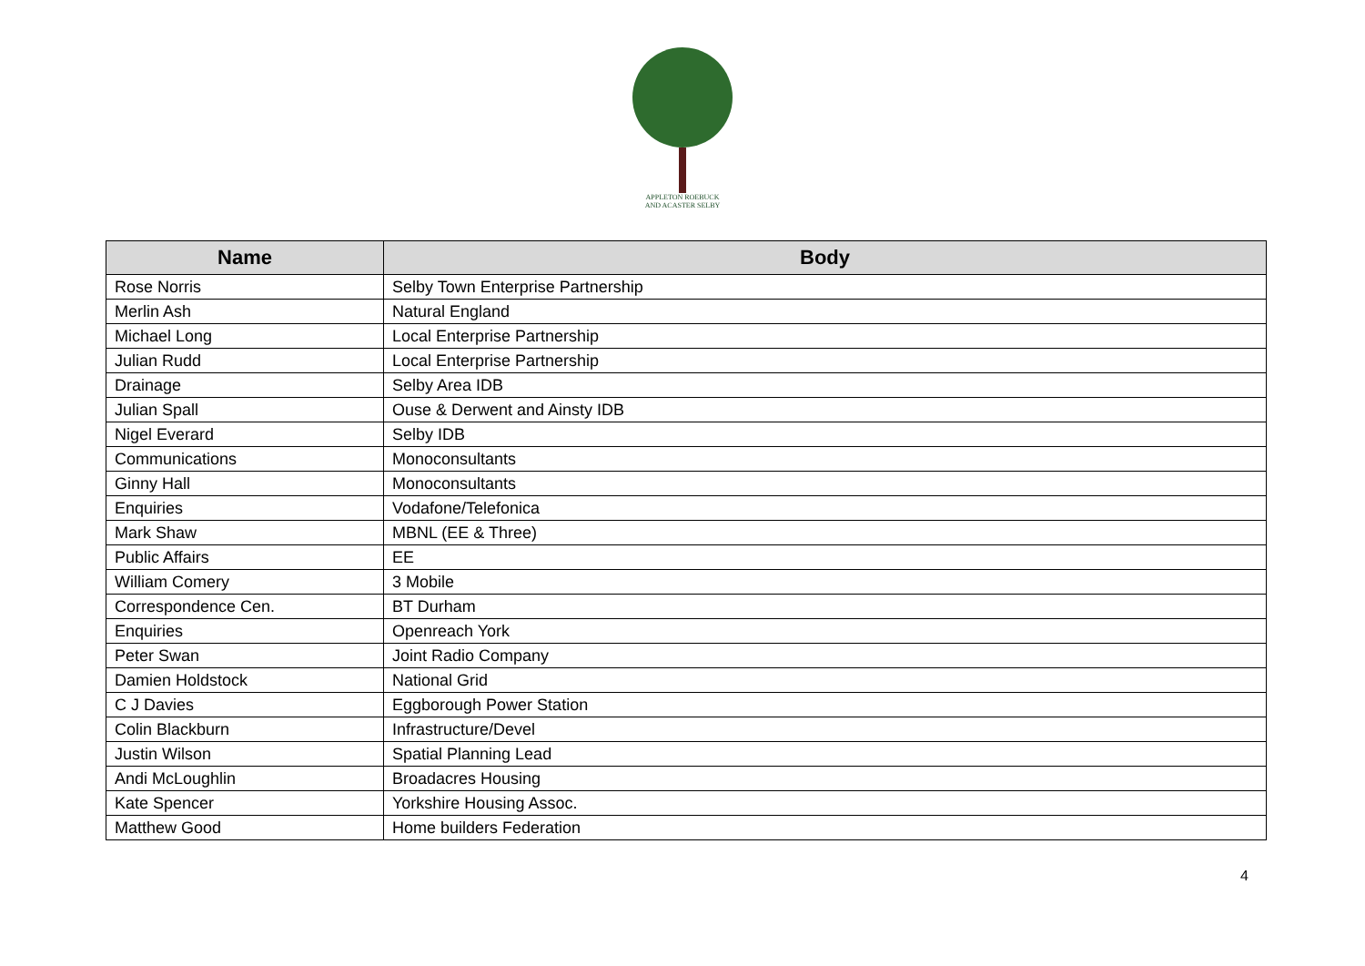APPLETON ROEBUCK
AND ACASTER SELBY
| Name | Body |
| --- | --- |
| Rose Norris | Selby Town Enterprise Partnership |
| Merlin Ash | Natural England |
| Michael Long | Local Enterprise Partnership |
| Julian Rudd | Local Enterprise Partnership |
| Drainage | Selby Area IDB |
| Julian Spall | Ouse & Derwent and Ainsty IDB |
| Nigel Everard | Selby IDB |
| Communications | Monoconsultants |
| Ginny Hall | Monoconsultants |
| Enquiries | Vodafone/Telefonica |
| Mark Shaw | MBNL (EE & Three) |
| Public Affairs | EE |
| William Comery | 3 Mobile |
| Correspondence Cen. | BT Durham |
| Enquiries | Openreach York |
| Peter Swan | Joint Radio Company |
| Damien Holdstock | National Grid |
| C J Davies | Eggborough Power Station |
| Colin Blackburn | Infrastructure/Devel |
| Justin Wilson | Spatial Planning Lead |
| Andi McLoughlin | Broadacres Housing |
| Kate Spencer | Yorkshire Housing Assoc. |
| Matthew Good | Home builders Federation |
4